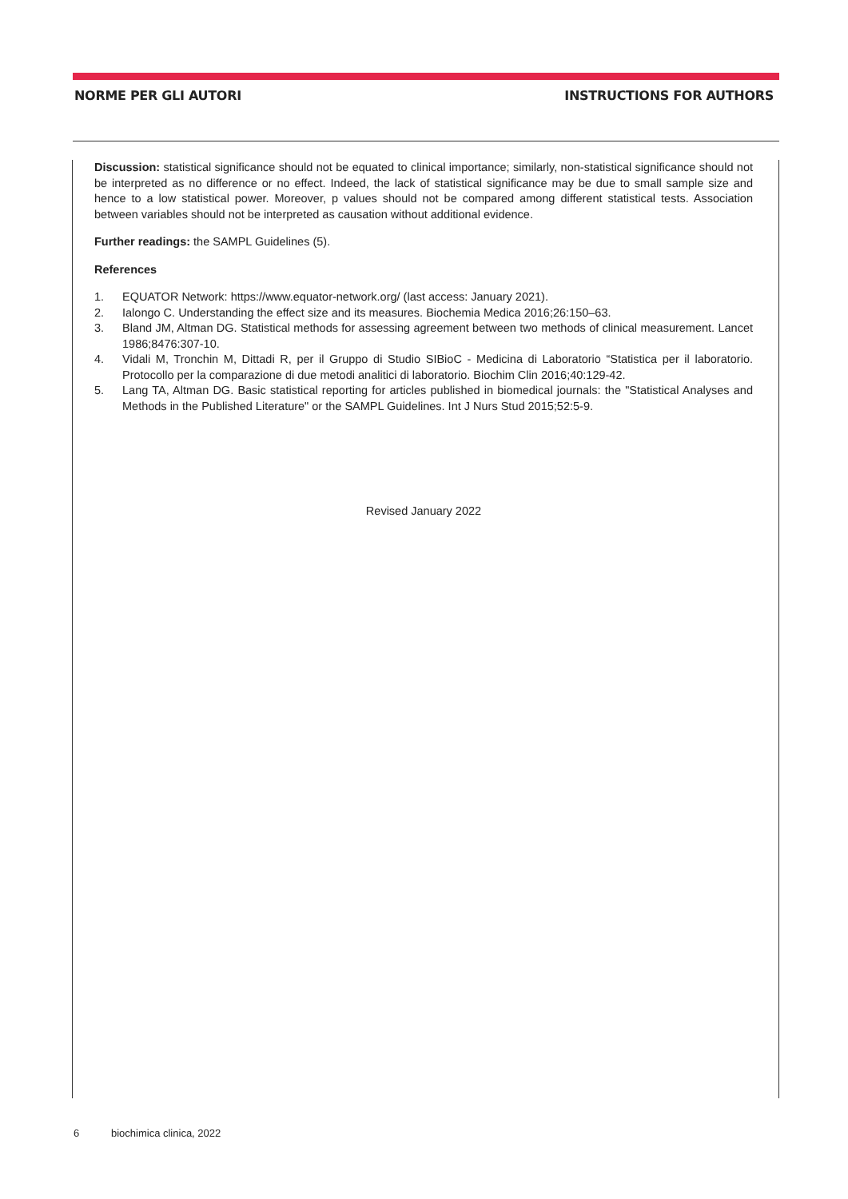NORME PER GLI AUTORI INSTRUCTIONS FOR AUTHORS
Discussion: statistical significance should not be equated to clinical importance; similarly, non-statistical significance should not be interpreted as no difference or no effect. Indeed, the lack of statistical significance may be due to small sample size and hence to a low statistical power. Moreover, p values should not be compared among different statistical tests. Association between variables should not be interpreted as causation without additional evidence.
Further readings: the SAMPL Guidelines (5).
References
1. EQUATOR Network: https://www.equator-network.org/ (last access: January 2021).
2. Ialongo C. Understanding the effect size and its measures. Biochemia Medica 2016;26:150–63.
3. Bland JM, Altman DG. Statistical methods for assessing agreement between two methods of clinical measurement. Lancet 1986;8476:307-10.
4. Vidali M, Tronchin M, Dittadi R, per il Gruppo di Studio SIBioC - Medicina di Laboratorio “Statistica per il laboratorio. Protocollo per la comparazione di due metodi analitici di laboratorio. Biochim Clin 2016;40:129-42.
5. Lang TA, Altman DG. Basic statistical reporting for articles published in biomedical journals: the "Statistical Analyses and Methods in the Published Literature" or the SAMPL Guidelines. Int J Nurs Stud 2015;52:5-9.
Revised January 2022
6 biochimica clinica, 2022